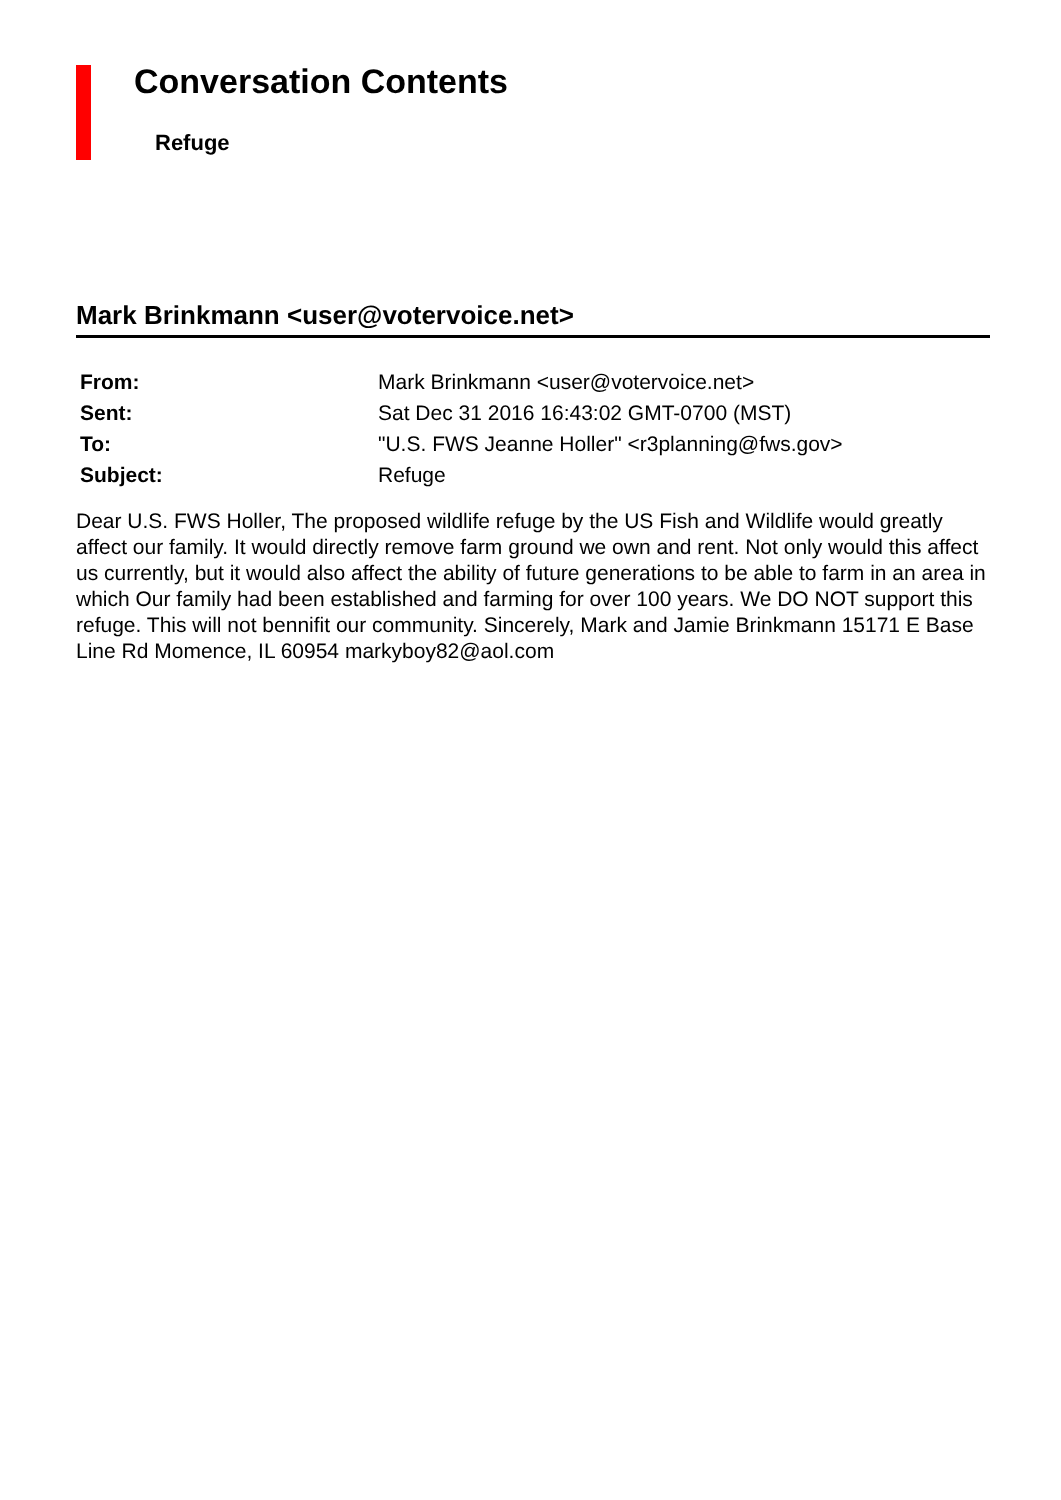Conversation Contents
Refuge
Mark Brinkmann <user@votervoice.net>
| From: | Mark Brinkmann <user@votervoice.net> |
| Sent: | Sat Dec 31 2016 16:43:02 GMT-0700 (MST) |
| To: | "U.S. FWS Jeanne Holler" <r3planning@fws.gov> |
| Subject: | Refuge |
Dear U.S. FWS Holler, The proposed wildlife refuge by the US Fish and Wildlife would greatly affect our family. It would directly remove farm ground we own and rent. Not only would this affect us currently, but it would also affect the ability of future generations to be able to farm in an area in which Our family had been established and farming for over 100 years. We DO NOT support this refuge. This will not bennifit our community. Sincerely, Mark and Jamie Brinkmann 15171 E Base Line Rd Momence, IL 60954 markyboy82@aol.com